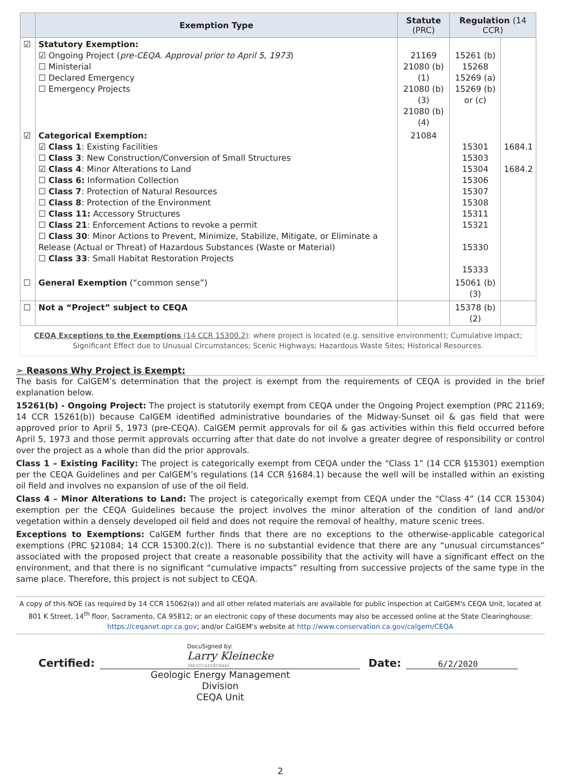| | Exemption Type | Statute (PRC) | Regulation (14 CCR) | |
| --- | --- | --- | --- | --- |
| ☑ | Statutory Exemption: ☑ Ongoing Project ( pre-CEQA. Approval prior to April 5, 1973 ) ☐ Ministerial ☐ Declared Emergency ☐ Emergency Projects | 21169 21080 (b)(1) 21080 (b)(3) 21080 (b)(4) | 15261 (b) 15268 15269 (a) 15269 (b) or (c) | |
| ☑ | Categorical Exemption: ☑ Class 1 : Existing Facilities ☐ Class 3 : New Construction/Conversion of Small Structures ☑ Class 4 : Minor Alterations to Land ☐ Class 6: Information Collection ☐ Class 7 : Protection of Natural Resources ☐ Class 8 : Protection of the Environment ☐ Class 11: Accessory Structures ☐ Class 21 : Enforcement Actions to revoke a permit ☐ Class 30 : Minor Actions to Prevent, Minimize, Stabilize, Mitigate, or Eliminate a Release (Actual or Threat) of Hazardous Substances (Waste or Material) ☐ Class 33 : Small Habitat Restoration Projects | 21084 | 15301 15303 15304 15306 15307 15308 15311 15321 15330 15333 | 1684.1 1684.2 |
| ☐ | General Exemption (“common sense”) | | 15061 (b)(3) | |
| ☐ | Not a “Project” subject to CEQA | | 15378 (b)(2) | |
CEQA Exceptions to the Exemptions (14 CCR 15300.2): where project is located (e.g. sensitive environment); Cumulative Impact; Significant Effect due to Unusual Circumstances; Scenic Highways; Hazardous Waste Sites; Historical Resources.
➢ Reasons Why Project is Exempt:
The basis for CalGEM’s determination that the project is exempt from the requirements of CEQA is provided in the brief explanation below.
15261(b) - Ongoing Project: The project is statutorily exempt from CEQA under the Ongoing Project exemption (PRC 21169; 14 CCR 15261(b)) because CalGEM identified administrative boundaries of the Midway-Sunset oil & gas field that were approved prior to April 5, 1973 (pre-CEQA). CalGEM permit approvals for oil & gas activities within this field occurred before April 5, 1973 and those permit approvals occurring after that date do not involve a greater degree of responsibility or control over the project as a whole than did the prior approvals.
Class 1 – Existing Facility: The project is categorically exempt from CEQA under the “Class 1” (14 CCR §15301) exemption per the CEQA Guidelines and per CalGEM’s regulations (14 CCR §1684.1) because the well will be installed within an existing oil field and involves no expansion of use of the oil field.
Class 4 – Minor Alterations to Land: The project is categorically exempt from CEQA under the “Class 4” (14 CCR 15304) exemption per the CEQA Guidelines because the project involves the minor alteration of the condition of land and/or vegetation within a densely developed oil field and does not require the removal of healthy, mature scenic trees.
Exceptions to Exemptions: CalGEM further finds that there are no exceptions to the otherwise-applicable categorical exemptions (PRC §21084; 14 CCR 15300.2(c)). There is no substantial evidence that there are any “unusual circumstances” associated with the proposed project that create a reasonable possibility that the activity will have a significant effect on the environment, and that there is no significant “cumulative impacts” resulting from successive projects of the same type in the same place. Therefore, this project is not subject to CEQA.
A copy of this NOE (as required by 14 CCR 15062(a)) and all other related materials are available for public inspection at CalGEM's CEQA Unit, located at 801 K Street, 14<sup>th</sup> floor, Sacramento, CA 95812; or an electronic copy of these documents may also be accessed online at the State Clearinghouse: https://ceqanet.opr.ca.gov; and/or CalGEM's website at http://www.conservation.ca.gov/calgem/CEQA
Certified: DocuSigned by:
Larry Kleinecke
3961D74459D946F... Date: 6/2/2020
Geologic Energy Management Division
CEQA Unit
2